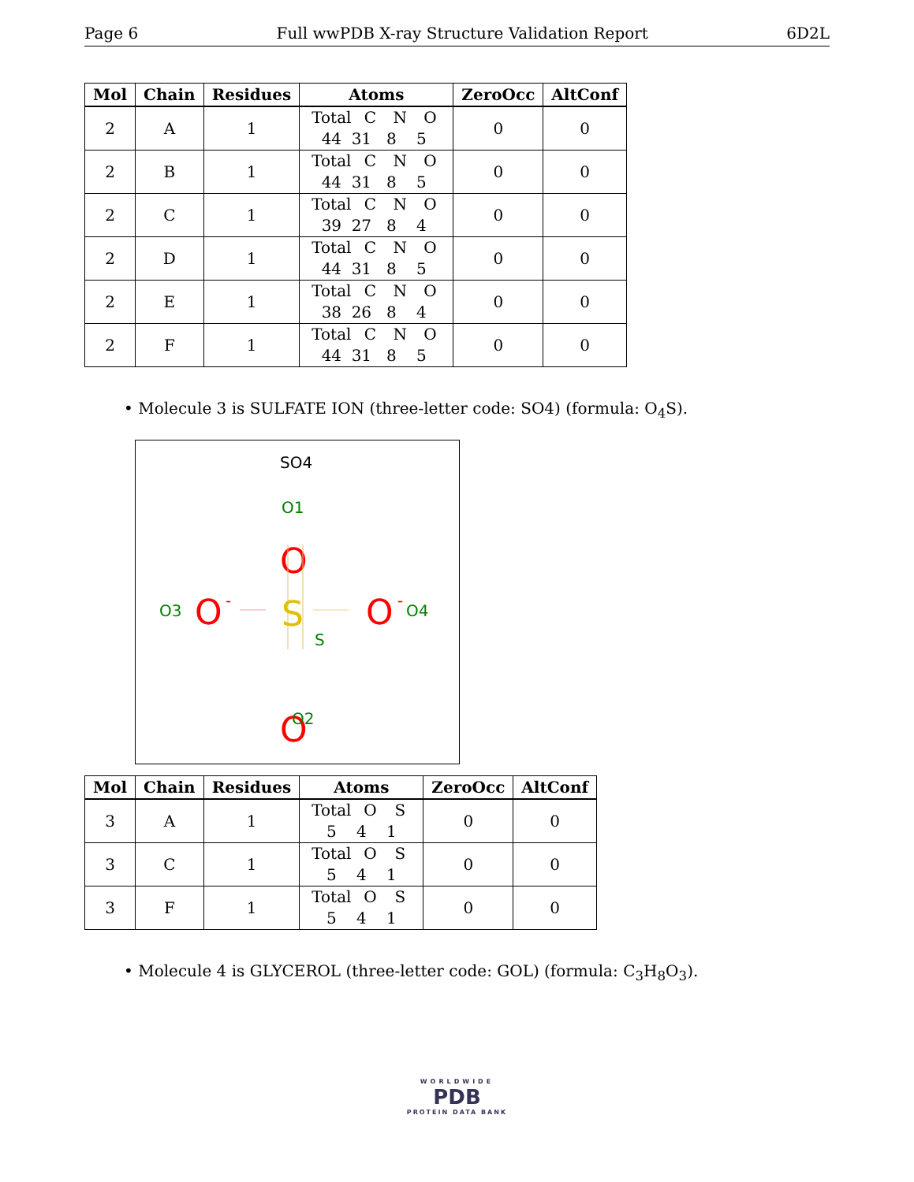Page 6 Full wwPDB X-ray Structure Validation Report 6D2L
| Mol | Chain | Residues | Atoms | ZeroOcc | AltConf |
| --- | --- | --- | --- | --- | --- |
| 2 | A | 1 | Total C N O 44 31 8 5 | 0 | 0 |
| 2 | B | 1 | Total C N O 44 31 8 5 | 0 | 0 |
| 2 | C | 1 | Total C N O 39 27 8 4 | 0 | 0 |
| 2 | D | 1 | Total C N O 44 31 8 5 | 0 | 0 |
| 2 | E | 1 | Total C N O 38 26 8 4 | 0 | 0 |
| 2 | F | 1 | Total C N O 44 31 8 5 | 0 | 0 |
• Molecule 3 is SULFATE ION (three-letter code: SO4) (formula: O<sub>4</sub>S).
SO4
O1
O
O3
O
-
S
S
O
-
O4
O
O2
| Mol | Chain | Residues | Atoms | ZeroOcc | AltConf |
| --- | --- | --- | --- | --- | --- |
| 3 | A | 1 | Total O S 5 4 1 | 0 | 0 |
| 3 | C | 1 | Total O S 5 4 1 | 0 | 0 |
| 3 | F | 1 | Total O S 5 4 1 | 0 | 0 |
• Molecule 4 is GLYCEROL (three-letter code: GOL) (formula: C<sub>3</sub>H<sub>8</sub>O<sub>3</sub>).
WORLDWIDE
PDB
PROTEIN DATA BANK